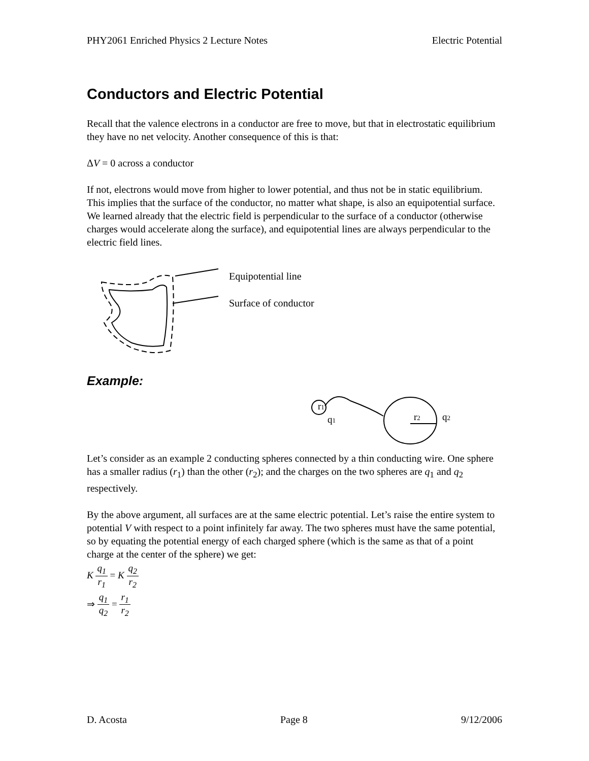PHY2061 Enriched Physics 2 Lecture Notes Electric Potential
Conductors and Electric Potential
Recall that the valence electrons in a conductor are free to move, but that in electrostatic equilibrium they have no net velocity. Another consequence of this is that:
ΔV = 0 across a conductor
If not, electrons would move from higher to lower potential, and thus not be in static equilibrium. This implies that the surface of the conductor, no matter what shape, is also an equipotential surface. We learned already that the electric field is perpendicular to the surface of a conductor (otherwise charges would accelerate along the surface), and equipotential lines are always perpendicular to the electric field lines.
Equipotential line
Surface of conductor
Example:
r1
q1
r2
q2
Let’s consider as an example 2 conducting spheres connected by a thin conducting wire. One sphere has a smaller radius (r<sub>1</sub>) than the other (r<sub>2</sub>); and the charges on the two spheres are q<sub>1</sub> and q<sub>2</sub> respectively.
By the above argument, all surfaces are at the same electric potential. Let’s raise the entire system to potential V with respect to a point infinitely far away. The two spheres must have the same potential, so by equating the potential energy of each charged sphere (which is the same as that of a point charge at the center of the sphere) we get:
K q<sub>1</sub> r<sub>1</sub> = K q<sub>2</sub> r<sub>2</sub>
⇒ q<sub>1</sub> q<sub>2</sub> = r<sub>1</sub> r<sub>2</sub>
D. Acosta Page 8 9/12/2006